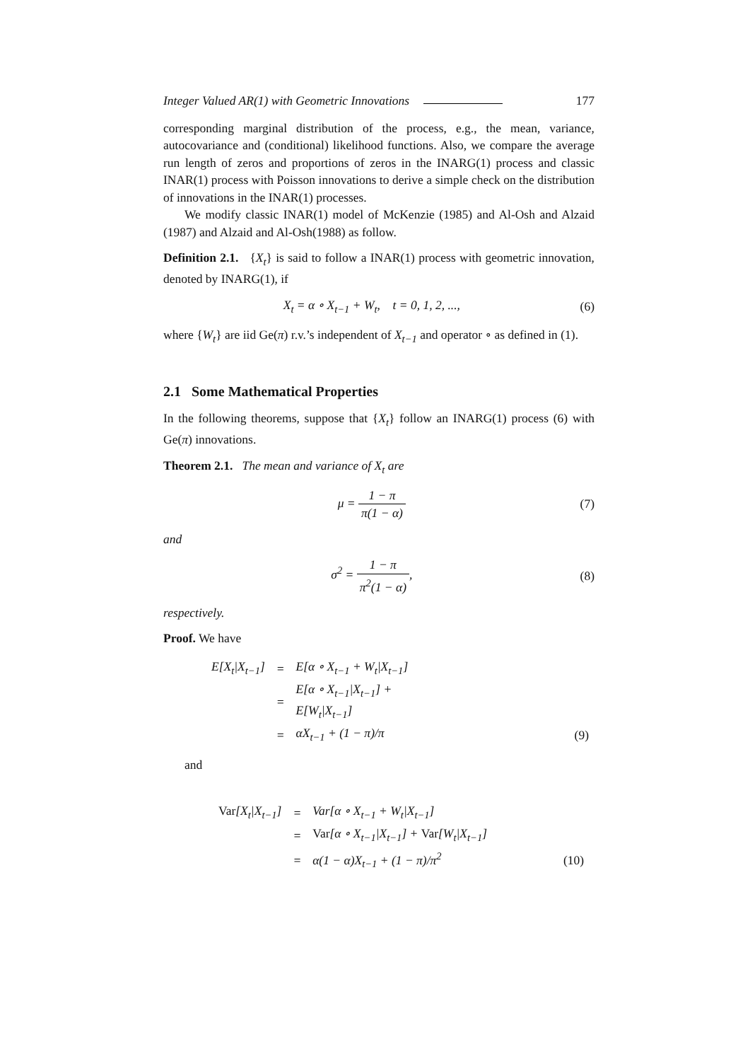Integer Valued AR(1) with Geometric Innovations 177
corresponding marginal distribution of the process, e.g., the mean, variance, autocovariance and (conditional) likelihood functions. Also, we compare the average run length of zeros and proportions of zeros in the INARG(1) process and classic INAR(1) process with Poisson innovations to derive a simple check on the distribution of innovations in the INAR(1) processes.
We modify classic INAR(1) model of McKenzie (1985) and Al-Osh and Alzaid (1987) and Alzaid and Al-Osh(1988) as follow.
Definition 2.1. {X<sub>t</sub>} is said to follow a INAR(1) process with geometric innovation, denoted by INARG(1), if
X<sub>t</sub> = α ∘ X<sub>t−1</sub> + W<sub>t</sub>, t = 0, 1, 2, ..., (6)
where {W<sub>t</sub>} are iid Ge(π) r.v.’s independent of X<sub>t−1</sub> and operator ∘ as defined in (1).
2.1 Some Mathematical Properties
In the following theorems, suppose that {X<sub>t</sub>} follow an INARG(1) process (6) with Ge(π) innovations.
Theorem 2.1. The mean and variance of X<sub>t</sub> are
μ = 1 − π π(1 − α) (7)
and
σ<sup>2</sup> = 1 − π π<sup>2</sup>(1 − α), (8)
respectively.
Proof. We have
| E[X<sub>t</sub>/X<sub>t−1</sub>] | = | E[α ∘ X<sub>t−1</sub> + W<sub>t</sub>/X<sub>t−1</sub>] | |
| | = | E[α ∘ X<sub>t−1</sub>/X<sub>t−1</sub>] + E[W<sub>t</sub>/X<sub>t−1</sub>] | |
| | = | αX<sub>t−1</sub> + (1 − π)/π | (9) |
and
| Var [X<sub>t</sub>/X<sub>t−1</sub>] | = | Var[α ∘ X<sub>t−1</sub> + W<sub>t</sub>/X<sub>t−1</sub>] | |
| | = | Var [α ∘ X<sub>t−1</sub>/X<sub>t−1</sub>] + Var [W<sub>t</sub>/X<sub>t−1</sub>] | |
| | = | α(1 − α)X<sub>t−1</sub> + (1 − π)/π<sup>2</sup> | (10) |